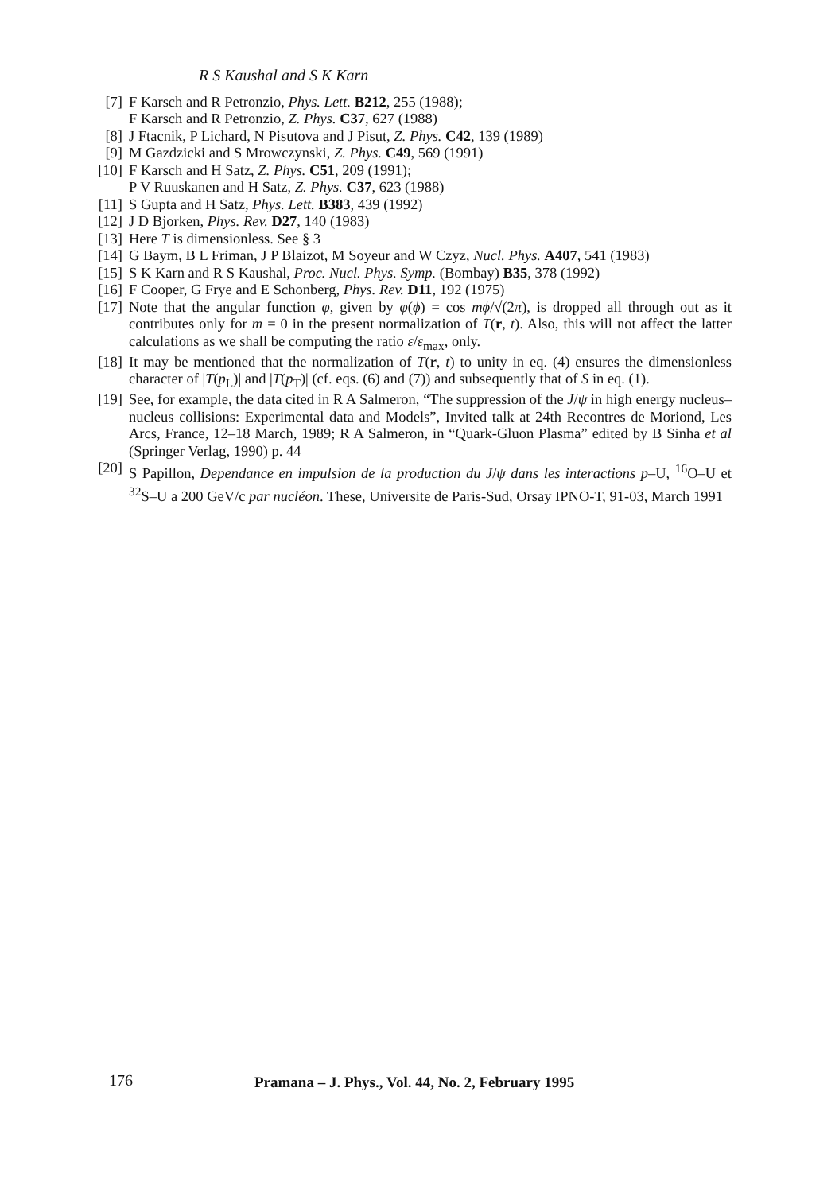R S Kaushal and S K Karn
[7] F Karsch and R Petronzio, Phys. Lett. B212, 255 (1988);
F Karsch and R Petronzio, Z. Phys. C37, 627 (1988)
[8] J Ftacnik, P Lichard, N Pisutova and J Pisut, Z. Phys. C42, 139 (1989)
[9] M Gazdzicki and S Mrowczynski, Z. Phys. C49, 569 (1991)
[10] F Karsch and H Satz, Z. Phys. C51, 209 (1991);
P V Ruuskanen and H Satz, Z. Phys. C37, 623 (1988)
[11] S Gupta and H Satz, Phys. Lett. B383, 439 (1992)
[12] J D Bjorken, Phys. Rev. D27, 140 (1983)
[13] Here T is dimensionless. See § 3
[14] G Baym, B L Friman, J P Blaizot, M Soyeur and W Czyz, Nucl. Phys. A407, 541 (1983)
[15] S K Karn and R S Kaushal, Proc. Nucl. Phys. Symp. (Bombay) B35, 378 (1992)
[16] F Cooper, G Frye and E Schonberg, Phys. Rev. D11, 192 (1975)
[17] Note that the angular function φ, given by φ(ϕ) = cos mϕ/√(2π), is dropped all through out as it contributes only for m = 0 in the present normalization of T(r, t). Also, this will not affect the latter calculations as we shall be computing the ratio ε/ε<sub>max</sub>, only.
[18] It may be mentioned that the normalization of T(r, t) to unity in eq. (4) ensures the dimensionless character of |T(p<sub>L</sub>)| and |T(p<sub>T</sub>)| (cf. eqs. (6) and (7)) and subsequently that of S in eq. (1).
[19] See, for example, the data cited in R A Salmeron, “The suppression of the J/ψ in high energy nucleus–nucleus collisions: Experimental data and Models”, Invited talk at 24th Recontres de Moriond, Les Arcs, France, 12–18 March, 1989; R A Salmeron, in “Quark-Gluon Plasma” edited by B Sinha et al (Springer Verlag, 1990) p. 44
[20] S Papillon, Dependance en impulsion de la production du J/ψ dans les interactions p–U, <sup>16</sup>O–U et <sup>32</sup>S–U a 200 GeV/c par nucléon. These, Universite de Paris-Sud, Orsay IPNO-T, 91-03, March 1991
176
Pramana – J. Phys., Vol. 44, No. 2, February 1995